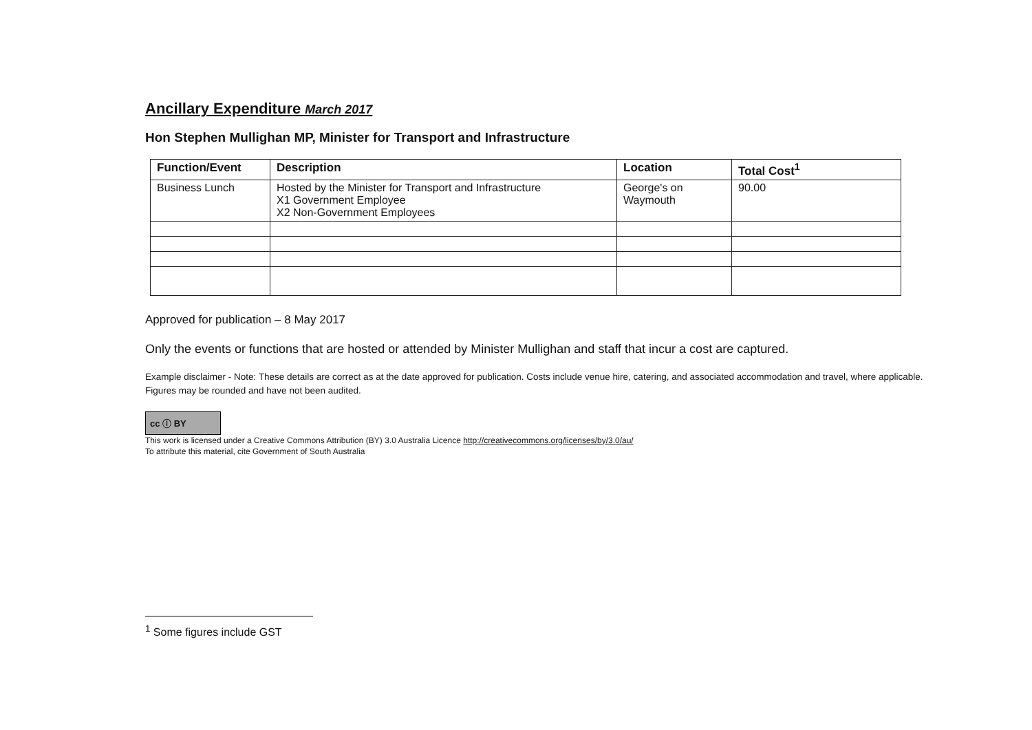Ancillary Expenditure March 2017
Hon Stephen Mullighan MP, Minister for Transport and Infrastructure
| Function/Event | Description | Location | Total Cost<sup>1</sup> |
| --- | --- | --- | --- |
| Business Lunch | Hosted by the Minister for Transport and Infrastructure X1 Government Employee X2 Non-Government Employees | George's on Waymouth | 90.00 |
Approved for publication – 8 May 2017
Only the events or functions that are hosted or attended by Minister Mullighan and staff that incur a cost are captured.
Example disclaimer - Note: These details are correct as at the date approved for publication. Costs include venue hire, catering, and associated accommodation and travel, where applicable. Figures may be rounded and have not been audited.
cc ⓘ BY
This work is licensed under a Creative Commons Attribution (BY) 3.0 Australia Licence http://creativecommons.org/licenses/by/3.0/au/
To attribute this material, cite Government of South Australia
<sup>1</sup> Some figures include GST